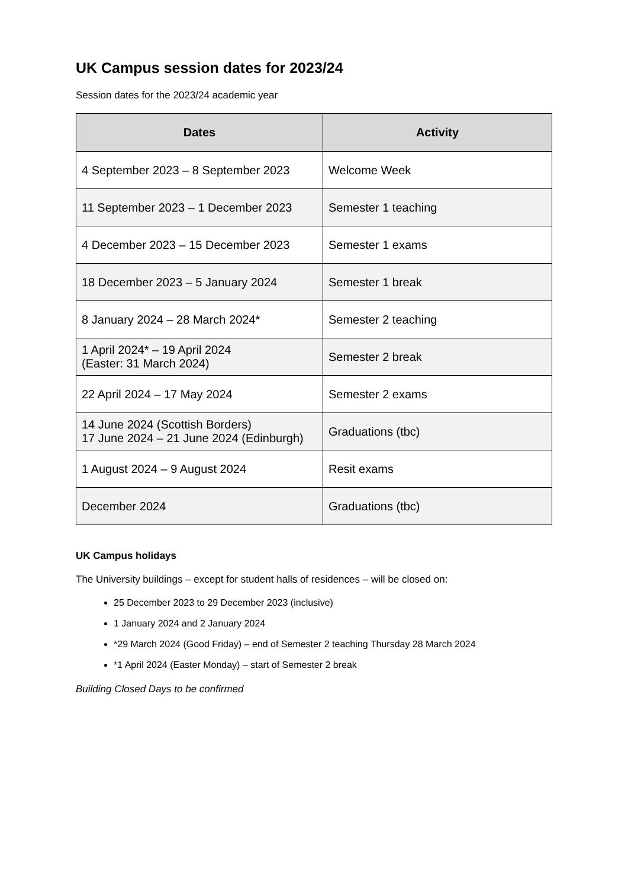UK Campus session dates for 2023/24
Session dates for the 2023/24 academic year
| Dates | Activity |
| --- | --- |
| 4 September 2023 – 8 September 2023 | Welcome Week |
| 11 September 2023 – 1 December 2023 | Semester 1 teaching |
| 4 December 2023 – 15 December 2023 | Semester 1 exams |
| 18 December 2023 – 5 January 2024 | Semester 1 break |
| 8 January 2024 – 28 March 2024* | Semester 2 teaching |
| 1 April 2024* – 19 April 2024 (Easter: 31 March 2024) | Semester 2 break |
| 22 April 2024 – 17 May 2024 | Semester 2 exams |
| 14 June 2024 (Scottish Borders) 17 June 2024 – 21 June 2024 (Edinburgh) | Graduations (tbc) |
| 1 August 2024 – 9 August 2024 | Resit exams |
| December 2024 | Graduations (tbc) |
UK Campus holidays
The University buildings – except for student halls of residences – will be closed on:
25 December 2023 to 29 December 2023 (inclusive)
1 January 2024 and 2 January 2024
*29 March 2024 (Good Friday) – end of Semester 2 teaching Thursday 28 March 2024
*1 April 2024 (Easter Monday) – start of Semester 2 break
Building Closed Days to be confirmed